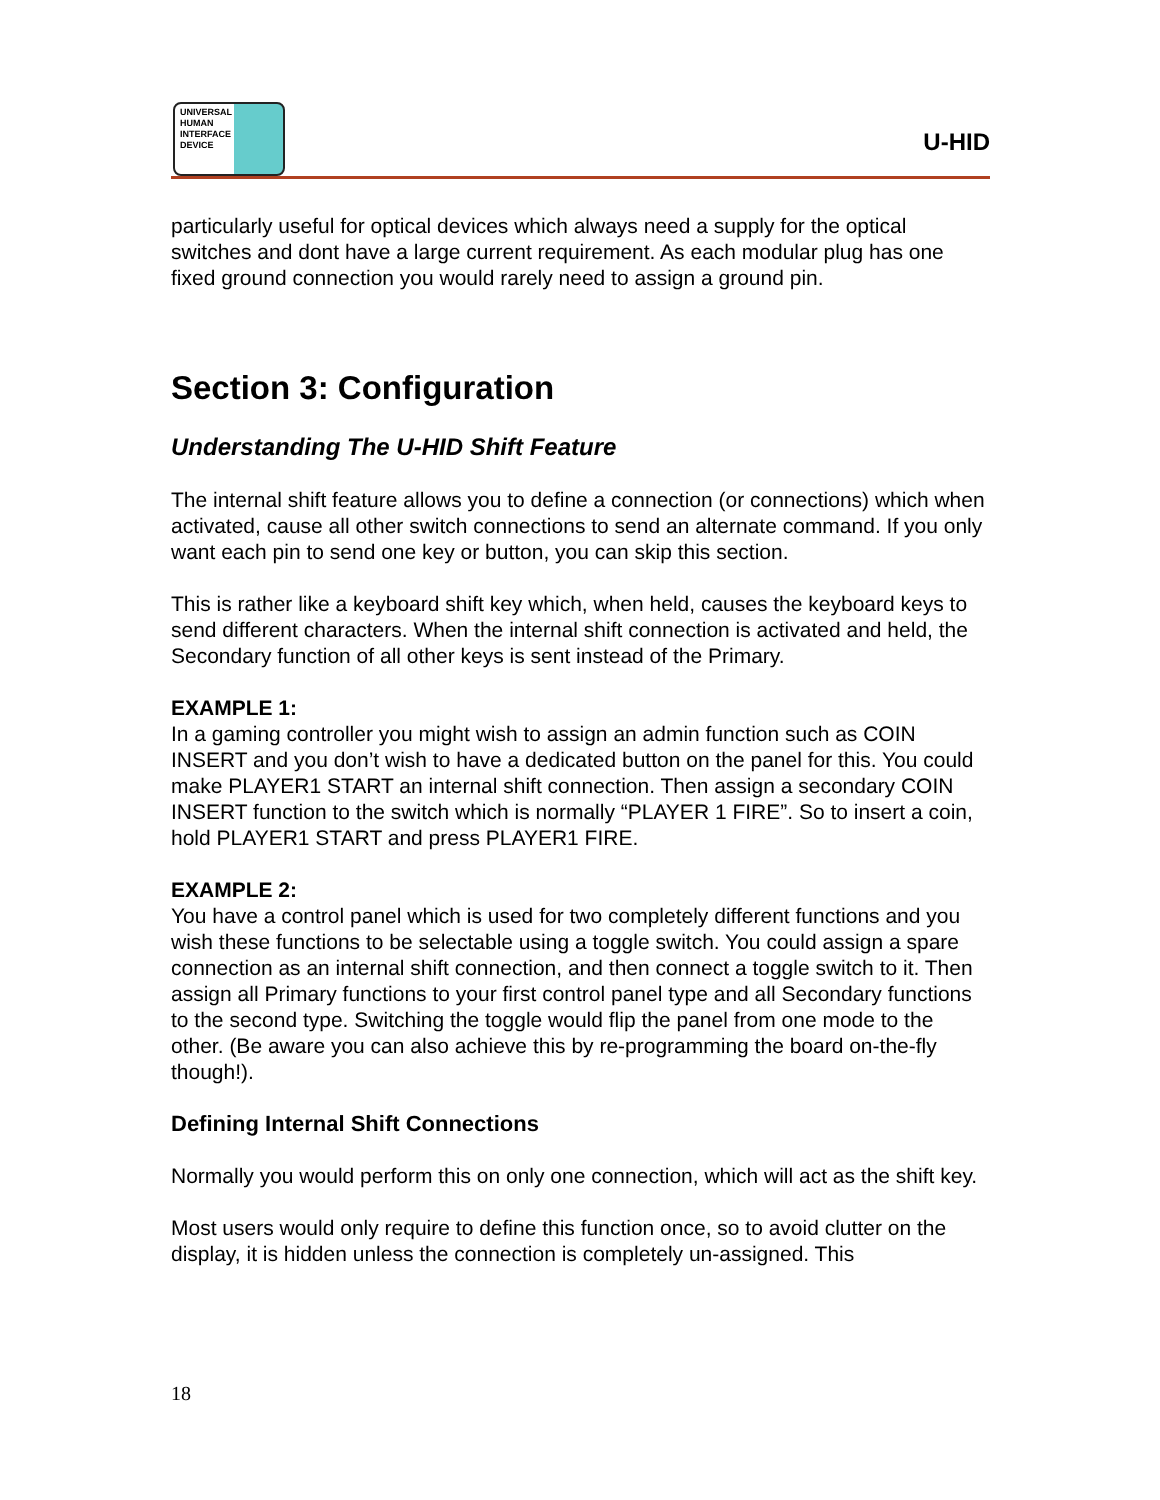UNIVERSAL
HUMAN
INTERFACE
DEVICE
U-HID
particularly useful for optical devices which always need a supply for the optical switches and dont have a large current requirement. As each modular plug has one fixed ground connection you would rarely need to assign a ground pin.
Section 3: Configuration
Understanding The U-HID Shift Feature
The internal shift feature allows you to define a connection (or connections) which when activated, cause all other switch connections to send an alternate command. If you only want each pin to send one key or button, you can skip this section.
This is rather like a keyboard shift key which, when held, causes the keyboard keys to send different characters. When the internal shift connection is activated and held, the Secondary function of all other keys is sent instead of the Primary.
EXAMPLE 1:
In a gaming controller you might wish to assign an admin function such as COIN INSERT and you don’t wish to have a dedicated button on the panel for this. You could make PLAYER1 START an internal shift connection. Then assign a secondary COIN INSERT function to the switch which is normally “PLAYER 1 FIRE”. So to insert a coin, hold PLAYER1 START and press PLAYER1 FIRE.
EXAMPLE 2:
You have a control panel which is used for two completely different functions and you wish these functions to be selectable using a toggle switch. You could assign a spare connection as an internal shift connection, and then connect a toggle switch to it. Then assign all Primary functions to your first control panel type and all Secondary functions to the second type. Switching the toggle would flip the panel from one mode to the other. (Be aware you can also achieve this by re-programming the board on-the-fly though!).
Defining Internal Shift Connections
Normally you would perform this on only one connection, which will act as the shift key.
Most users would only require to define this function once, so to avoid clutter on the display, it is hidden unless the connection is completely un-assigned. This
18